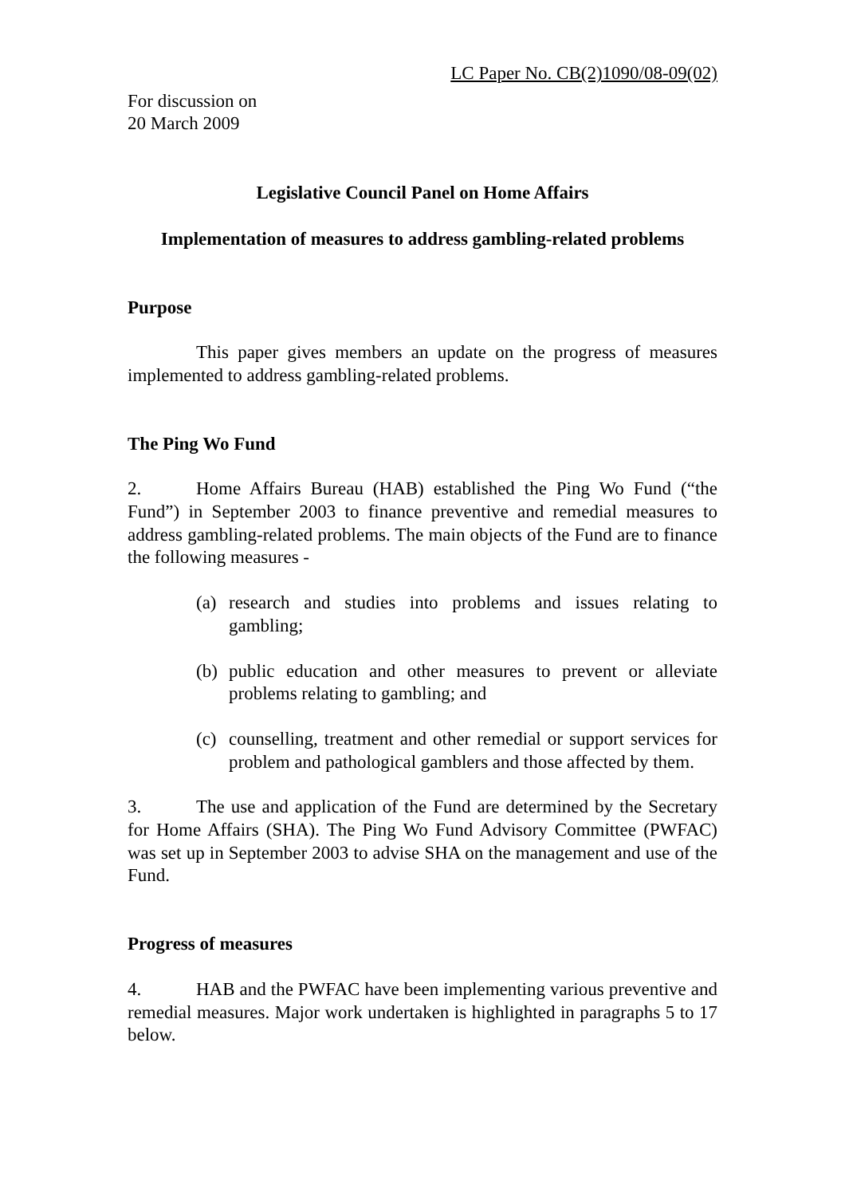LC Paper No. CB(2)1090/08-09(02)
For discussion on
20 March 2009
Legislative Council Panel on Home Affairs
Implementation of measures to address gambling-related problems
Purpose
This paper gives members an update on the progress of measures implemented to address gambling-related problems.
The Ping Wo Fund
2. Home Affairs Bureau (HAB) established the Ping Wo Fund (“the Fund”) in September 2003 to finance preventive and remedial measures to address gambling-related problems. The main objects of the Fund are to finance the following measures -
(a) research and studies into problems and issues relating to gambling;
(b) public education and other measures to prevent or alleviate problems relating to gambling; and
(c) counselling, treatment and other remedial or support services for problem and pathological gamblers and those affected by them.
3. The use and application of the Fund are determined by the Secretary for Home Affairs (SHA). The Ping Wo Fund Advisory Committee (PWFAC) was set up in September 2003 to advise SHA on the management and use of the Fund.
Progress of measures
4. HAB and the PWFAC have been implementing various preventive and remedial measures. Major work undertaken is highlighted in paragraphs 5 to 17 below.